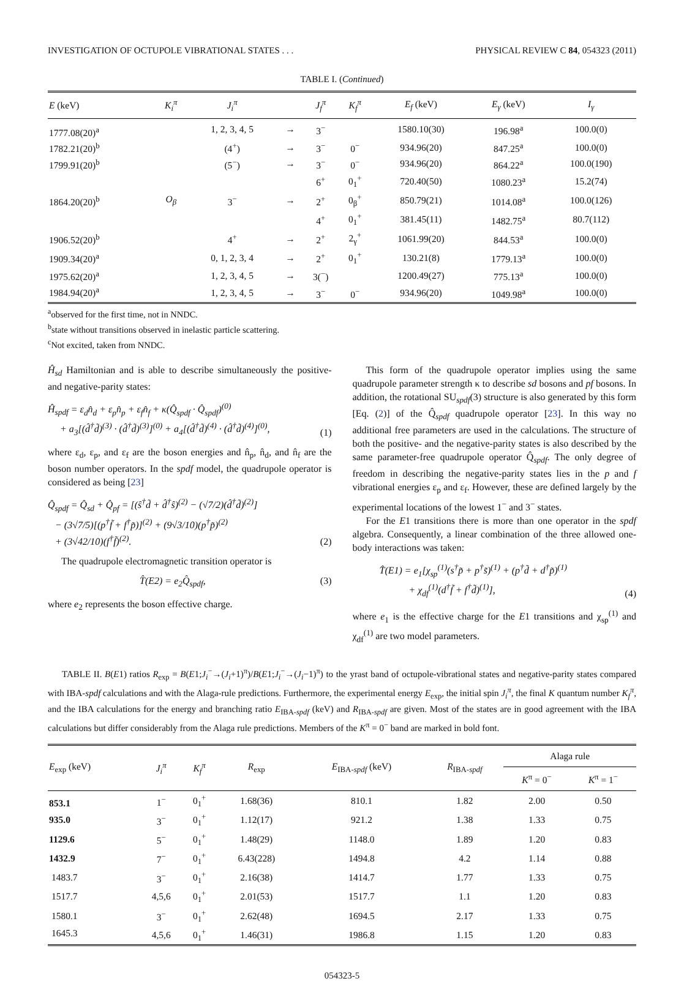INVESTIGATION OF OCTUPOLE VIBRATIONAL STATES . . . PHYSICAL REVIEW C 84, 054323 (2011)
TABLE I. (Continued)
| E (keV) | K<sub>i</sub><sup>π</sup> | J<sub>i</sub><sup>π</sup> | | J<sub>f</sub><sup>π</sup> | K<sub>f</sub><sup>π</sup> | E<sub>f</sub> (keV) | E<sub>γ</sub> (keV) | I<sub>γ</sub> |
| --- | --- | --- | --- | --- | --- | --- | --- | --- |
| 1777.08(20)<sup>a</sup> | | 1, 2, 3, 4, 5 | → | 3<sup>−</sup> | | 1580.10(30) | 196.98<sup>a</sup> | 100.0(0) |
| 1782.21(20)<sup>b</sup> | | (4<sup>+</sup>) | → | 3<sup>−</sup> | 0<sup>−</sup> | 934.96(20) | 847.25<sup>a</sup> | 100.0(0) |
| 1799.91(20)<sup>b</sup> | | (5<sup>−</sup>) | → | 3<sup>−</sup> | 0<sup>−</sup> | 934.96(20) | 864.22<sup>a</sup> | 100.0(190) |
| | | | | 6<sup>+</sup> | 0<sub>1</sub><sup>+</sup> | 720.40(50) | 1080.23<sup>a</sup> | 15.2(74) |
| 1864.20(20)<sup>b</sup> | O<sub>β</sub> | 3<sup>−</sup> | → | 2<sup>+</sup> | 0<sub>β</sub><sup>+</sup> | 850.79(21) | 1014.08<sup>a</sup> | 100.0(126) |
| | | | | 4<sup>+</sup> | 0<sub>1</sub><sup>+</sup> | 381.45(11) | 1482.75<sup>a</sup> | 80.7(112) |
| 1906.52(20)<sup>b</sup> | | 4<sup>+</sup> | → | 2<sup>+</sup> | 2<sub>γ</sub><sup>+</sup> | 1061.99(20) | 844.53<sup>a</sup> | 100.0(0) |
| 1909.34(20)<sup>a</sup> | | 0, 1, 2, 3, 4 | → | 2<sup>+</sup> | 0<sub>1</sub><sup>+</sup> | 130.21(8) | 1779.13<sup>a</sup> | 100.0(0) |
| 1975.62(20)<sup>a</sup> | | 1, 2, 3, 4, 5 | → | 3(<sup>−</sup>) | | 1200.49(27) | 775.13<sup>a</sup> | 100.0(0) |
| 1984.94(20)<sup>a</sup> | | 1, 2, 3, 4, 5 | → | 3<sup>−</sup> | 0<sup>−</sup> | 934.96(20) | 1049.98<sup>a</sup> | 100.0(0) |
<sup>a</sup> observed for the first time, not in NNDC.
<sup>b</sup> state without transitions observed in inelastic particle scattering.
<sup>c</sup> Not excited, taken from NNDC.
Ĥ<sub>sd</sub> Hamiltonian and is able to describe simultaneously the positive- and negative-parity states:
Ĥ<sub>spdf</sub> = ε<sub>d</sub>n̂<sub>d</sub> + ε<sub>p</sub>n̂<sub>p</sub> + ε<sub>f</sub>n̂<sub>f</sub> + κ(Q̂<sub>spdf</sub> · Q̂<sub>spdf</sub>)<sup>(0)</sup>
+ a<sub>3</sub>[(d̂<sup>†</sup>d̃)<sup>(3)</sup> · (d̂<sup>†</sup>d̃)<sup>(3)</sup>]<sup>(0)</sup> + a<sub>4</sub>[(d̂<sup>†</sup>d̃)<sup>(4)</sup> · (d̂<sup>†</sup>d̃)<sup>(4)</sup>]<sup>(0)</sup>, (1)
where ε<sub>d</sub>, ε<sub>p</sub>, and ε<sub>f</sub> are the boson energies and n̂<sub>p</sub>, n̂<sub>d</sub>, and n̂<sub>f</sub> are the boson number operators. In the spdf model, the quadrupole operator is considered as being [23]
Q̂<sub>spdf</sub> = Q̂<sub>sd</sub> + Q̂<sub>pf</sub> = [(ŝ<sup>†</sup>d̃ + d̂<sup>†</sup>ŝ)<sup>(2)</sup> − (√7/2)(d̂<sup>†</sup>d̃)<sup>(2)</sup>]
− (3√7/5)[(p<sup>†</sup>f̃ + f<sup>†</sup>p̃)]<sup>(2)</sup> + (9√3/10)(p<sup>†</sup>p̃)<sup>(2)</sup>
+ (3√42/10)(f<sup>†</sup>f̃)<sup>(2)</sup>. (2)
The quadrupole electromagnetic transition operator is
T̂(E2) = e<sub>2</sub>Q̂<sub>spdf</sub>, (3)
where e<sub>2</sub> represents the boson effective charge.
This form of the quadrupole operator implies using the same quadrupole parameter strength κ to describe sd bosons and pf bosons. In addition, the rotational SU<sub>spdf</sub>(3) structure is also generated by this form [Eq. (2)] of the Q̂<sub>spdf</sub> quadrupole operator [23]. In this way no additional free parameters are used in the calculations. The structure of both the positive- and the negative-parity states is also described by the same parameter-free quadrupole operator Q̂<sub>spdf</sub>. The only degree of freedom in describing the negative-parity states lies in the p and f vibrational energies ε<sub>p</sub> and ε<sub>f</sub>. However, these are defined largely by the experimental locations of the lowest 1<sup>−</sup> and 3<sup>−</sup> states.
For the E1 transitions there is more than one operator in the spdf algebra. Consequently, a linear combination of the three allowed one-body interactions was taken:
T̂(E1) = e<sub>1</sub>[χ<sub>sp</sub><sup>(1)</sup>(s<sup>†</sup>p̃ + p<sup>†</sup>s̃)<sup>(1)</sup> + (p<sup>†</sup>d̃ + d<sup>†</sup>p̃)<sup>(1)</sup>
+ χ<sub>df</sub><sup>(1)</sup>(d<sup>†</sup>f̃ + f<sup>†</sup>d̃)<sup>(1)</sup>], (4)
where e<sub>1</sub> is the effective charge for the E1 transitions and χ<sub>sp</sub><sup>(1)</sup> and χ<sub>df</sub><sup>(1)</sup> are two model parameters.
TABLE II. B(E1) ratios R<sub>exp</sub> = B(E1;J<sub>i</sub><sup>−</sup>→(J<sub>i</sub>+1)<sup>π</sup>)/B(E1;J<sub>i</sub><sup>−</sup>→(J<sub>i</sub>−1)<sup>π</sup>) to the yrast band of octupole-vibrational states and negative-parity states compared with IBA-spdf calculations and with the Alaga-rule predictions. Furthermore, the experimental energy E<sub>exp</sub>, the initial spin J<sub>i</sub><sup>π</sup>, the final K quantum number K<sub>f</sub><sup>π</sup>, and the IBA calculations for the energy and branching ratio E<sub>IBA-spdf</sub> (keV) and R<sub>IBA-spdf</sub> are given. Most of the states are in good agreement with the IBA calculations but differ considerably from the Alaga rule predictions. Members of the K<sup>π</sup> = 0<sup>−</sup> band are marked in bold font.
| E<sub>exp</sub> (keV) | J<sub>i</sub><sup>π</sup> | K<sub>f</sub><sup>π</sup> | R<sub>exp</sub> | E<sub>IBA-spdf</sub> (keV) | R<sub>IBA-spdf</sub> | Alaga rule | |
| --- | --- | --- | --- | --- | --- | --- | --- |
| | | | | | | K<sup>π</sup> = 0<sup>−</sup> | K<sup>π</sup> = 1<sup>−</sup> |
| 853.1 | 1<sup>−</sup> | 0<sub>1</sub><sup>+</sup> | 1.68(36) | 810.1 | 1.82 | 2.00 | 0.50 |
| 935.0 | 3<sup>−</sup> | 0<sub>1</sub><sup>+</sup> | 1.12(17) | 921.2 | 1.38 | 1.33 | 0.75 |
| 1129.6 | 5<sup>−</sup> | 0<sub>1</sub><sup>+</sup> | 1.48(29) | 1148.0 | 1.89 | 1.20 | 0.83 |
| 1432.9 | 7<sup>−</sup> | 0<sub>1</sub><sup>+</sup> | 6.43(228) | 1494.8 | 4.2 | 1.14 | 0.88 |
| 1483.7 | 3<sup>−</sup> | 0<sub>1</sub><sup>+</sup> | 2.16(38) | 1414.7 | 1.77 | 1.33 | 0.75 |
| 1517.7 | 4,5,6 | 0<sub>1</sub><sup>+</sup> | 2.01(53) | 1517.7 | 1.1 | 1.20 | 0.83 |
| 1580.1 | 3<sup>−</sup> | 0<sub>1</sub><sup>+</sup> | 2.62(48) | 1694.5 | 2.17 | 1.33 | 0.75 |
| 1645.3 | 4,5,6 | 0<sub>1</sub><sup>+</sup> | 1.46(31) | 1986.8 | 1.15 | 1.20 | 0.83 |
054323-5